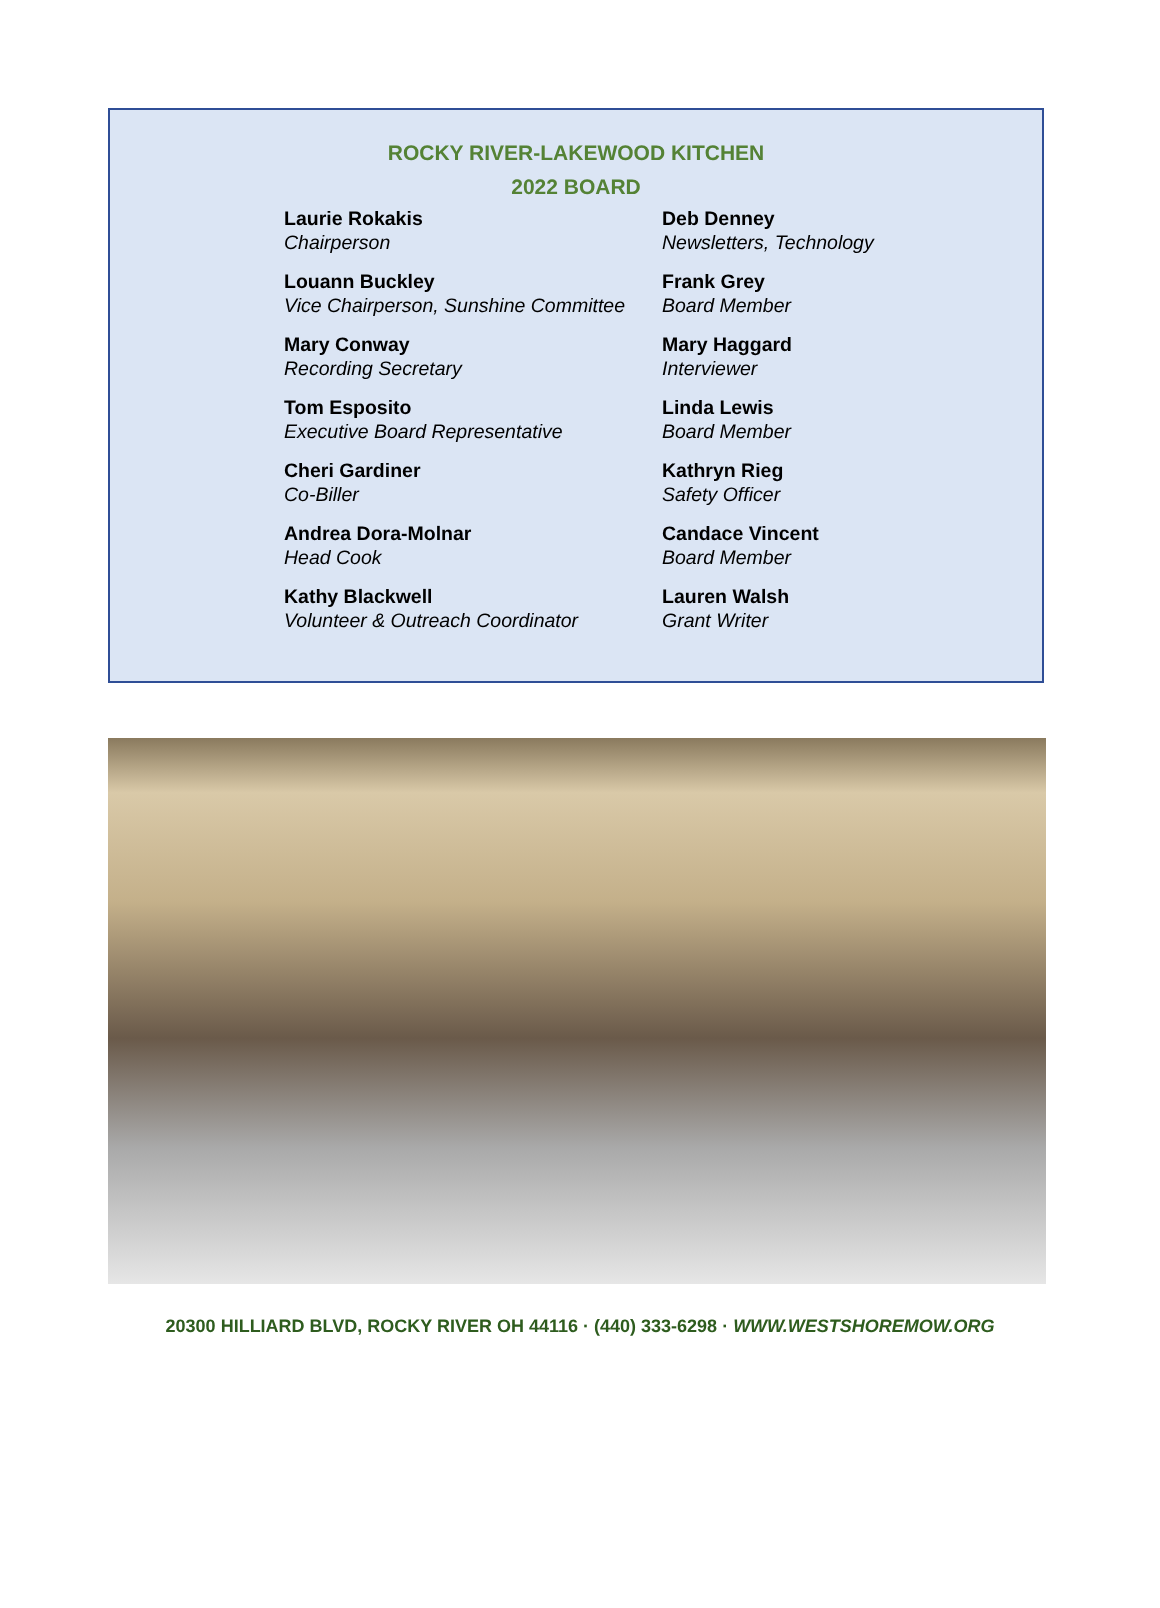ROCKY RIVER-LAKEWOOD KITCHEN
2022 BOARD
Laurie Rokakis
Chairperson
Louann Buckley
Vice Chairperson, Sunshine Committee
Mary Conway
Recording Secretary
Tom Esposito
Executive Board Representative
Cheri Gardiner
Co-Biller
Andrea Dora-Molnar
Head Cook
Kathy Blackwell
Volunteer & Outreach Coordinator
Deb Denney
Newsletters, Technology
Frank Grey
Board Member
Mary Haggard
Interviewer
Linda Lewis
Board Member
Kathryn Rieg
Safety Officer
Candace Vincent
Board Member
Lauren Walsh
Grant Writer
20300 HILLIARD BLVD, ROCKY RIVER OH 44116 · (440) 333-6298 · WWW.WESTSHOREMOW.ORG